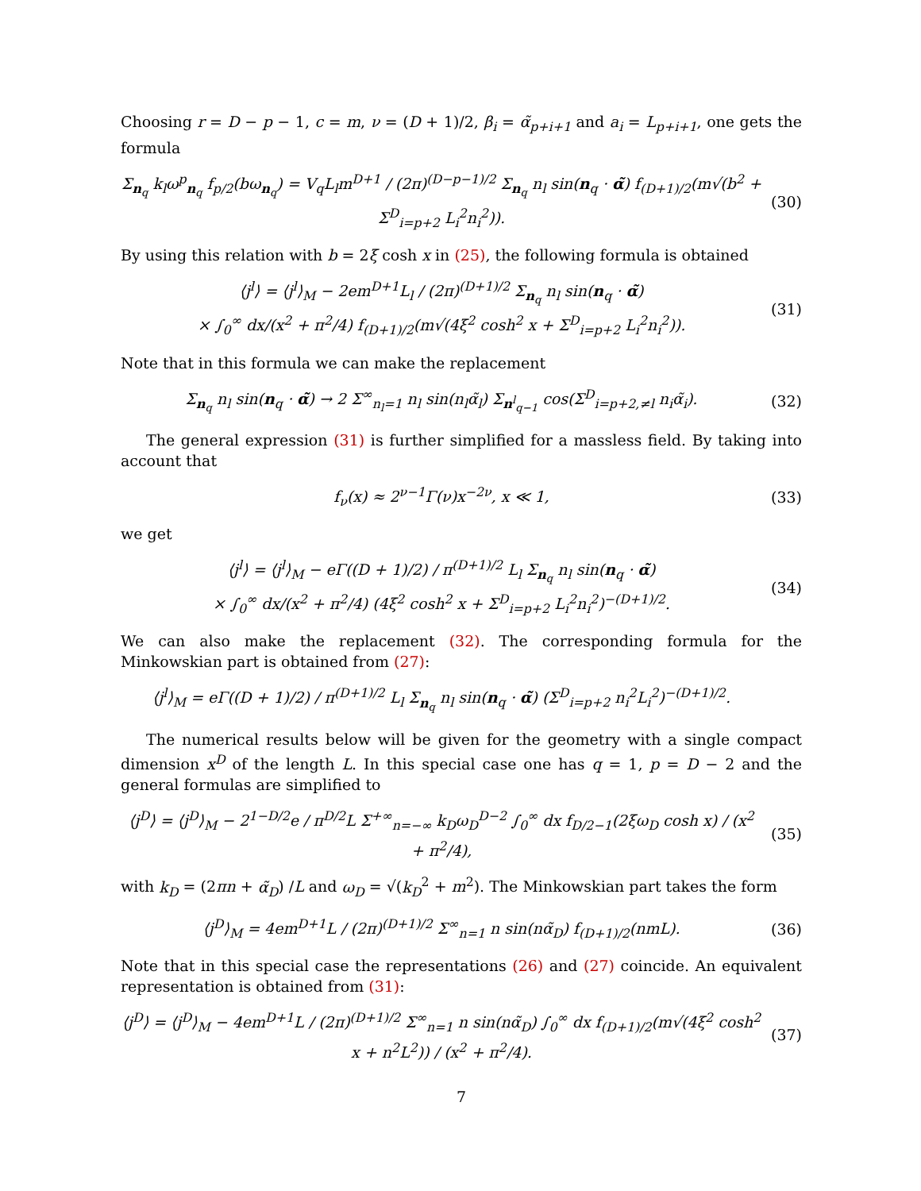Choosing r = D − p − 1, c = m, ν = (D + 1)/2, β<sub>i</sub> = α̃<sub>p+i+1</sub> and a<sub>i</sub> = L<sub>p+i+1</sub>, one gets the formula
Σ<sub>n<sub>q</sub></sub> k<sub>l</sub>ω<sup>p</sup><sub>n<sub>q</sub></sub> f<sub>p/2</sub>(bω<sub>n<sub>q</sub></sub>) = V<sub>q</sub>L<sub>l</sub>m<sup>D+1</sup> / (2π)<sup>(D−p−1)/2</sup> Σ<sub>n<sub>q</sub></sub> n<sub>l</sub> sin(n<sub>q</sub> · α̃) f<sub>(D+1)/2</sub>(m√(b<sup>2</sup> + Σ<sup>D</sup><sub>i=p+2</sub> L<sub>i</sub><sup>2</sup>n<sub>i</sub><sup>2</sup>)).
(30)
By using this relation with b = 2ξ cosh x in (25), the following formula is obtained
⟨j<sup>l</sup>⟩ = ⟨j<sup>l</sup>⟩<sub>M</sub> − 2em<sup>D+1</sup>L<sub>l</sub> / (2π)<sup>(D+1)/2</sup> Σ<sub>n<sub>q</sub></sub> n<sub>l</sub> sin(n<sub>q</sub> · α̃)
× ∫<sub>0</sub><sup>∞</sup> dx/(x<sup>2</sup> + π<sup>2</sup>/4) f<sub>(D+1)/2</sub>(m√(4ξ<sup>2</sup> cosh<sup>2</sup> x + Σ<sup>D</sup><sub>i=p+2</sub> L<sub>i</sub><sup>2</sup>n<sub>i</sub><sup>2</sup>)).
(31)
Note that in this formula we can make the replacement
Σ<sub>n<sub>q</sub></sub> n<sub>l</sub> sin(n<sub>q</sub> · α̃) → 2 Σ<sup>∞</sup><sub>n<sub>l</sub>=1</sub> n<sub>l</sub> sin(n<sub>l</sub>α̃<sub>l</sub>) Σ<sub>n<sup>l</sup><sub>q−1</sub></sub> cos(Σ<sup>D</sup><sub>i=p+2,≠l</sub> n<sub>i</sub>α̃<sub>i</sub>).
(32)
The general expression (31) is further simplified for a massless field. By taking into account that
f<sub>ν</sub>(x) ≈ 2<sup>ν−1</sup>Γ(ν)x<sup>−2ν</sup>, x ≪ 1, (33)
we get
⟨j<sup>l</sup>⟩ = ⟨j<sup>l</sup>⟩<sub>M</sub> − eΓ((D + 1)/2) / π<sup>(D+1)/2</sup> L<sub>l</sub> Σ<sub>n<sub>q</sub></sub> n<sub>l</sub> sin(n<sub>q</sub> · α̃)
× ∫<sub>0</sub><sup>∞</sup> dx/(x<sup>2</sup> + π<sup>2</sup>/4) (4ξ<sup>2</sup> cosh<sup>2</sup> x + Σ<sup>D</sup><sub>i=p+2</sub> L<sub>i</sub><sup>2</sup>n<sub>i</sub><sup>2</sup>)<sup>−(D+1)/2</sup>.
(34)
We can also make the replacement (32). The corresponding formula for the Minkowskian part is obtained from (27):
⟨j<sup>l</sup>⟩<sub>M</sub> = eΓ((D + 1)/2) / π<sup>(D+1)/2</sup> L<sub>l</sub> Σ<sub>n<sub>q</sub></sub> n<sub>l</sub> sin(n<sub>q</sub> · α̃) (Σ<sup>D</sup><sub>i=p+2</sub> n<sub>i</sub><sup>2</sup>L<sub>i</sub><sup>2</sup>)<sup>−(D+1)/2</sup>.
The numerical results below will be given for the geometry with a single compact dimension x<sup>D</sup> of the length L. In this special case one has q = 1, p = D − 2 and the general formulas are simplified to
⟨j<sup>D</sup>⟩ = ⟨j<sup>D</sup>⟩<sub>M</sub> − 2<sup>1−D/2</sup>e / π<sup>D/2</sup>L Σ<sup>+∞</sup><sub>n=−∞</sub> k<sub>D</sub>ω<sub>D</sub><sup>D−2</sup> ∫<sub>0</sub><sup>∞</sup> dx f<sub>D/2−1</sub>(2ξω<sub>D</sub> cosh x) / (x<sup>2</sup> + π<sup>2</sup>/4),
(35)
with k<sub>D</sub> = (2πn + α̃<sub>D</sub>) /L and ω<sub>D</sub> = √(k<sub>D</sub><sup>2</sup> + m<sup>2</sup>). The Minkowskian part takes the form
⟨j<sup>D</sup>⟩<sub>M</sub> = 4em<sup>D+1</sup>L / (2π)<sup>(D+1)/2</sup> Σ<sup>∞</sup><sub>n=1</sub> n sin(nα̃<sub>D</sub>) f<sub>(D+1)/2</sub>(nmL).
(36)
Note that in this special case the representations (26) and (27) coincide. An equivalent representation is obtained from (31):
⟨j<sup>D</sup>⟩ = ⟨j<sup>D</sup>⟩<sub>M</sub> − 4em<sup>D+1</sup>L / (2π)<sup>(D+1)/2</sup> Σ<sup>∞</sup><sub>n=1</sub> n sin(nα̃<sub>D</sub>) ∫<sub>0</sub><sup>∞</sup> dx f<sub>(D+1)/2</sub>(m√(4ξ<sup>2</sup> cosh<sup>2</sup> x + n<sup>2</sup>L<sup>2</sup>)) / (x<sup>2</sup> + π<sup>2</sup>/4).
(37)
7